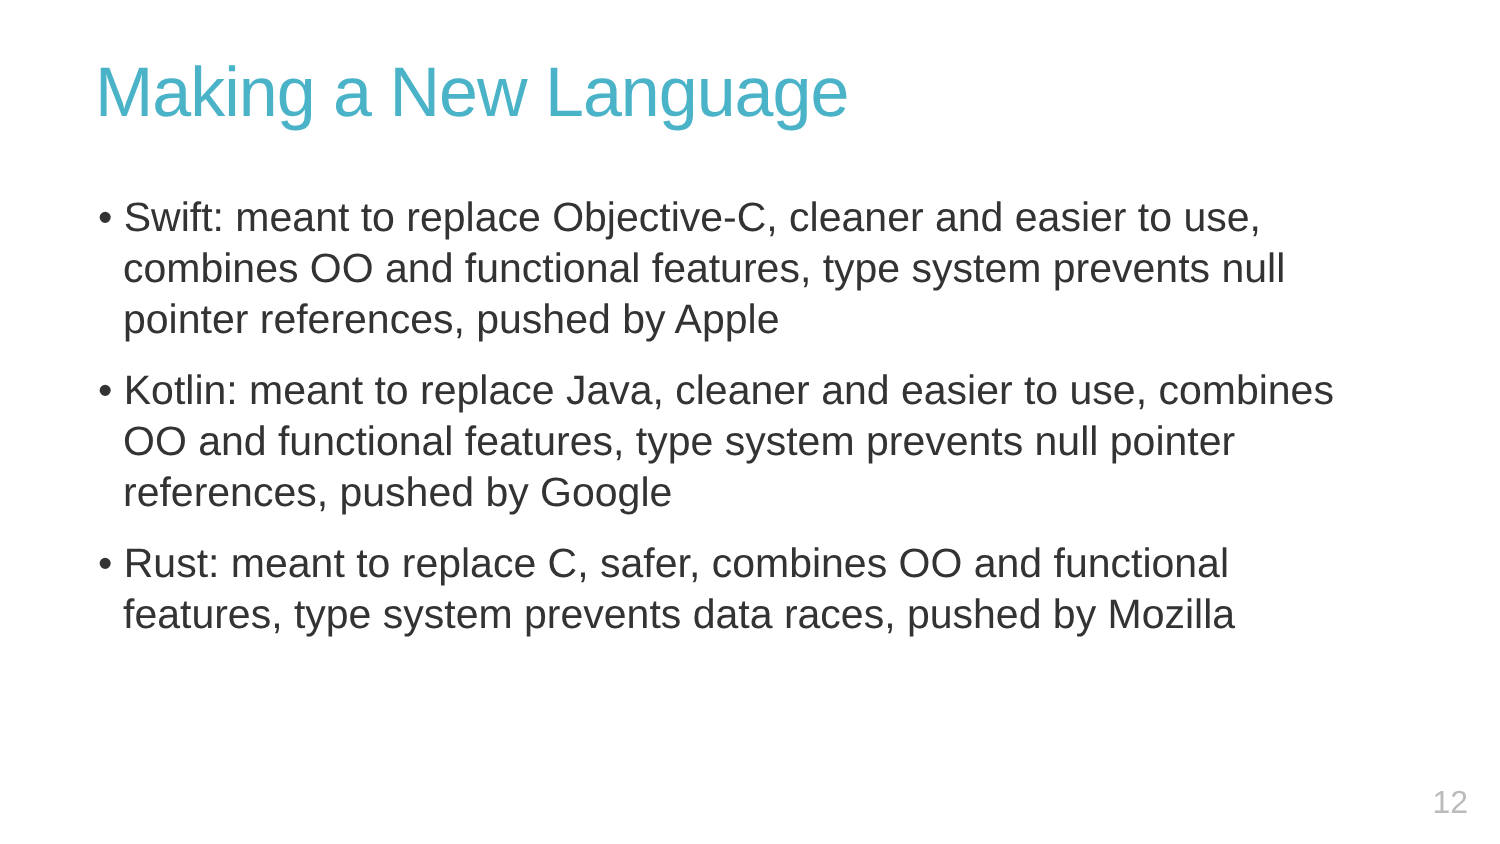Making a New Language
• Swift: meant to replace Objective-C, cleaner and easier to use, combines OO and functional features, type system prevents null pointer references, pushed by Apple
• Kotlin: meant to replace Java, cleaner and easier to use, combines OO and functional features, type system prevents null pointer references, pushed by Google
• Rust: meant to replace C, safer, combines OO and functional features, type system prevents data races, pushed by Mozilla
12